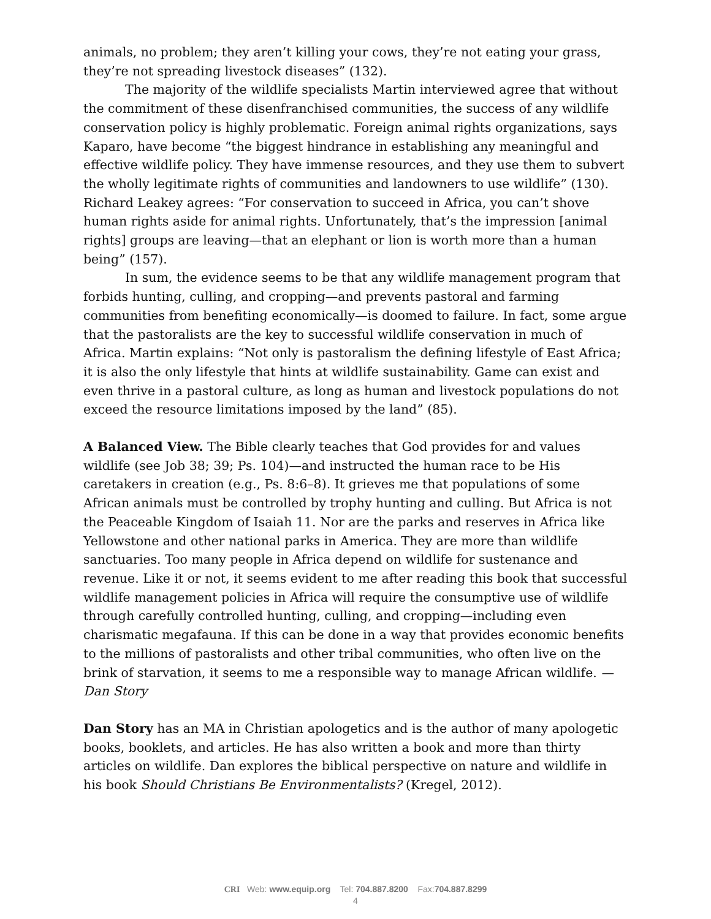animals, no problem; they aren’t killing your cows, they’re not eating your grass, they’re not spreading livestock diseases” (132).
The majority of the wildlife specialists Martin interviewed agree that without the commitment of these disenfranchised communities, the success of any wildlife conservation policy is highly problematic. Foreign animal rights organizations, says Kaparo, have become “the biggest hindrance in establishing any meaningful and effective wildlife policy. They have immense resources, and they use them to subvert the wholly legitimate rights of communities and landowners to use wildlife” (130). Richard Leakey agrees: “For conservation to succeed in Africa, you can’t shove human rights aside for animal rights. Unfortunately, that’s the impression [animal rights] groups are leaving—that an elephant or lion is worth more than a human being” (157).
In sum, the evidence seems to be that any wildlife management program that forbids hunting, culling, and cropping—and prevents pastoral and farming communities from benefiting economically—is doomed to failure. In fact, some argue that the pastoralists are the key to successful wildlife conservation in much of Africa. Martin explains: “Not only is pastoralism the defining lifestyle of East Africa; it is also the only lifestyle that hints at wildlife sustainability. Game can exist and even thrive in a pastoral culture, as long as human and livestock populations do not exceed the resource limitations imposed by the land” (85).
A Balanced View. The Bible clearly teaches that God provides for and values wildlife (see Job 38; 39; Ps. 104)—and instructed the human race to be His caretakers in creation (e.g., Ps. 8:6–8). It grieves me that populations of some African animals must be controlled by trophy hunting and culling. But Africa is not the Peaceable Kingdom of Isaiah 11. Nor are the parks and reserves in Africa like Yellowstone and other national parks in America. They are more than wildlife sanctuaries. Too many people in Africa depend on wildlife for sustenance and revenue. Like it or not, it seems evident to me after reading this book that successful wildlife management policies in Africa will require the consumptive use of wildlife through carefully controlled hunting, culling, and cropping—including even charismatic megafauna. If this can be done in a way that provides economic benefits to the millions of pastoralists and other tribal communities, who often live on the brink of starvation, it seems to me a responsible way to manage African wildlife. —Dan Story
Dan Story has an MA in Christian apologetics and is the author of many apologetic books, booklets, and articles. He has also written a book and more than thirty articles on wildlife. Dan explores the biblical perspective on nature and wildlife in his book Should Christians Be Environmentalists? (Kregel, 2012).
CRI Web: www.equip.org Tel: 704.887.8200 Fax:704.887.8299
4